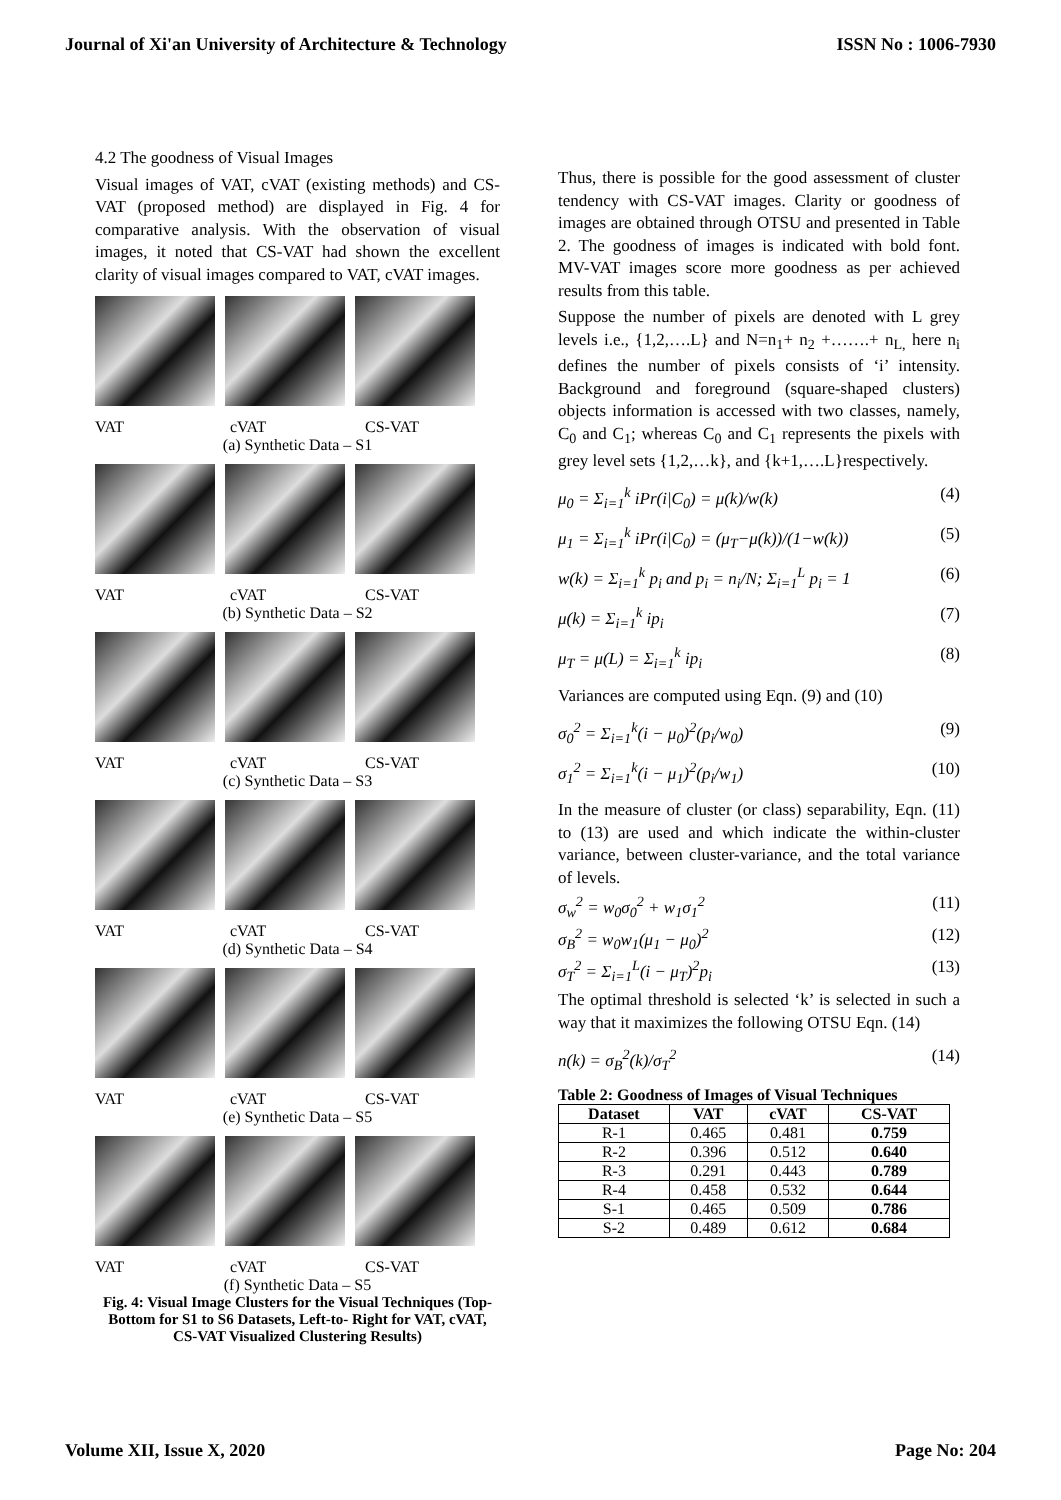Journal of Xi'an University of Architecture & Technology ISSN No : 1006-7930
4.2 The goodness of Visual Images
Visual images of VAT, cVAT (existing methods) and CS-VAT (proposed method) are displayed in Fig. 4 for comparative analysis. With the observation of visual images, it noted that CS-VAT had shown the excellent clarity of visual images compared to VAT, cVAT images.
VAT cVAT CS-VAT
(a) Synthetic Data – S1
VAT cVAT CS-VAT
(b) Synthetic Data – S2
VAT cVAT CS-VAT
(c) Synthetic Data – S3
VAT cVAT CS-VAT
(d) Synthetic Data – S4
VAT cVAT CS-VAT
(e) Synthetic Data – S5
VAT cVAT CS-VAT
(f) Synthetic Data – S5
Fig. 4: Visual Image Clusters for the Visual Techniques (Top-Bottom for S1 to S6 Datasets, Left-to- Right for VAT, cVAT, CS-VAT Visualized Clustering Results)
Thus, there is possible for the good assessment of cluster tendency with CS-VAT images. Clarity or goodness of images are obtained through OTSU and presented in Table 2. The goodness of images is indicated with bold font. MV-VAT images score more goodness as per achieved results from this table.
Suppose the number of pixels are denoted with L grey levels i.e., {1,2,….L} and N=n<sub>1</sub>+ n<sub>2</sub> +…….+ n<sub>L,</sub> here n<sub>i</sub> defines the number of pixels consists of ‘i’ intensity. Background and foreground (square-shaped clusters) objects information is accessed with two classes, namely, C<sub>0</sub> and C<sub>1</sub>; whereas C<sub>0</sub> and C<sub>1</sub> represents the pixels with grey level sets {1,2,…k}, and {k+1,….L}respectively.
μ<sub>0</sub> = Σ<sub>i=1</sub><sup>k</sup> iPr(i|C<sub>0</sub>) = μ(k)/w(k) (4)
μ<sub>1</sub> = Σ<sub>i=1</sub><sup>k</sup> iPr(i|C<sub>0</sub>) = (μ<sub>T</sub>−μ(k))/(1−w(k)) (5)
w(k) = Σ<sub>i=1</sub><sup>k</sup> p<sub>i</sub> and p<sub>i</sub> = n<sub>i</sub>/N; Σ<sub>i=1</sub><sup>L</sup> p<sub>i</sub> = 1 (6)
μ(k) = Σ<sub>i=1</sub><sup>k</sup> ip<sub>i</sub> (7)
μ<sub>T</sub> = μ(L) = Σ<sub>i=1</sub><sup>k</sup> ip<sub>i</sub> (8)
Variances are computed using Eqn. (9) and (10)
σ<sub>0</sub><sup>2</sup> = Σ<sub>i=1</sub><sup>k</sup>(i − μ<sub>0</sub>)<sup>2</sup>(p<sub>i</sub>/w<sub>0</sub>) (9)
σ<sub>1</sub><sup>2</sup> = Σ<sub>i=1</sub><sup>k</sup>(i − μ<sub>1</sub>)<sup>2</sup>(p<sub>i</sub>/w<sub>1</sub>) (10)
In the measure of cluster (or class) separability, Eqn. (11) to (13) are used and which indicate the within-cluster variance, between cluster-variance, and the total variance of levels.
σ<sub>w</sub><sup>2</sup> = w<sub>0</sub>σ<sub>0</sub><sup>2</sup> + w<sub>1</sub>σ<sub>1</sub><sup>2</sup> (11)
σ<sub>B</sub><sup>2</sup> = w<sub>0</sub>w<sub>1</sub>(μ<sub>1</sub> − μ<sub>0</sub>)<sup>2</sup> (12)
σ<sub>T</sub><sup>2</sup> = Σ<sub>i=1</sub><sup>L</sup>(i − μ<sub>T</sub>)<sup>2</sup>p<sub>i</sub> (13)
The optimal threshold is selected ‘k’ is selected in such a way that it maximizes the following OTSU Eqn. (14)
n(k) = σ<sub>B</sub><sup>2</sup>(k)/σ<sub>T</sub><sup>2</sup> (14)
Table 2: Goodness of Images of Visual Techniques
| Dataset | VAT | cVAT | CS-VAT |
| --- | --- | --- | --- |
| R-1 | 0.465 | 0.481 | 0.759 |
| R-2 | 0.396 | 0.512 | 0.640 |
| R-3 | 0.291 | 0.443 | 0.789 |
| R-4 | 0.458 | 0.532 | 0.644 |
| S-1 | 0.465 | 0.509 | 0.786 |
| S-2 | 0.489 | 0.612 | 0.684 |
Volume XII, Issue X, 2020 Page No: 204